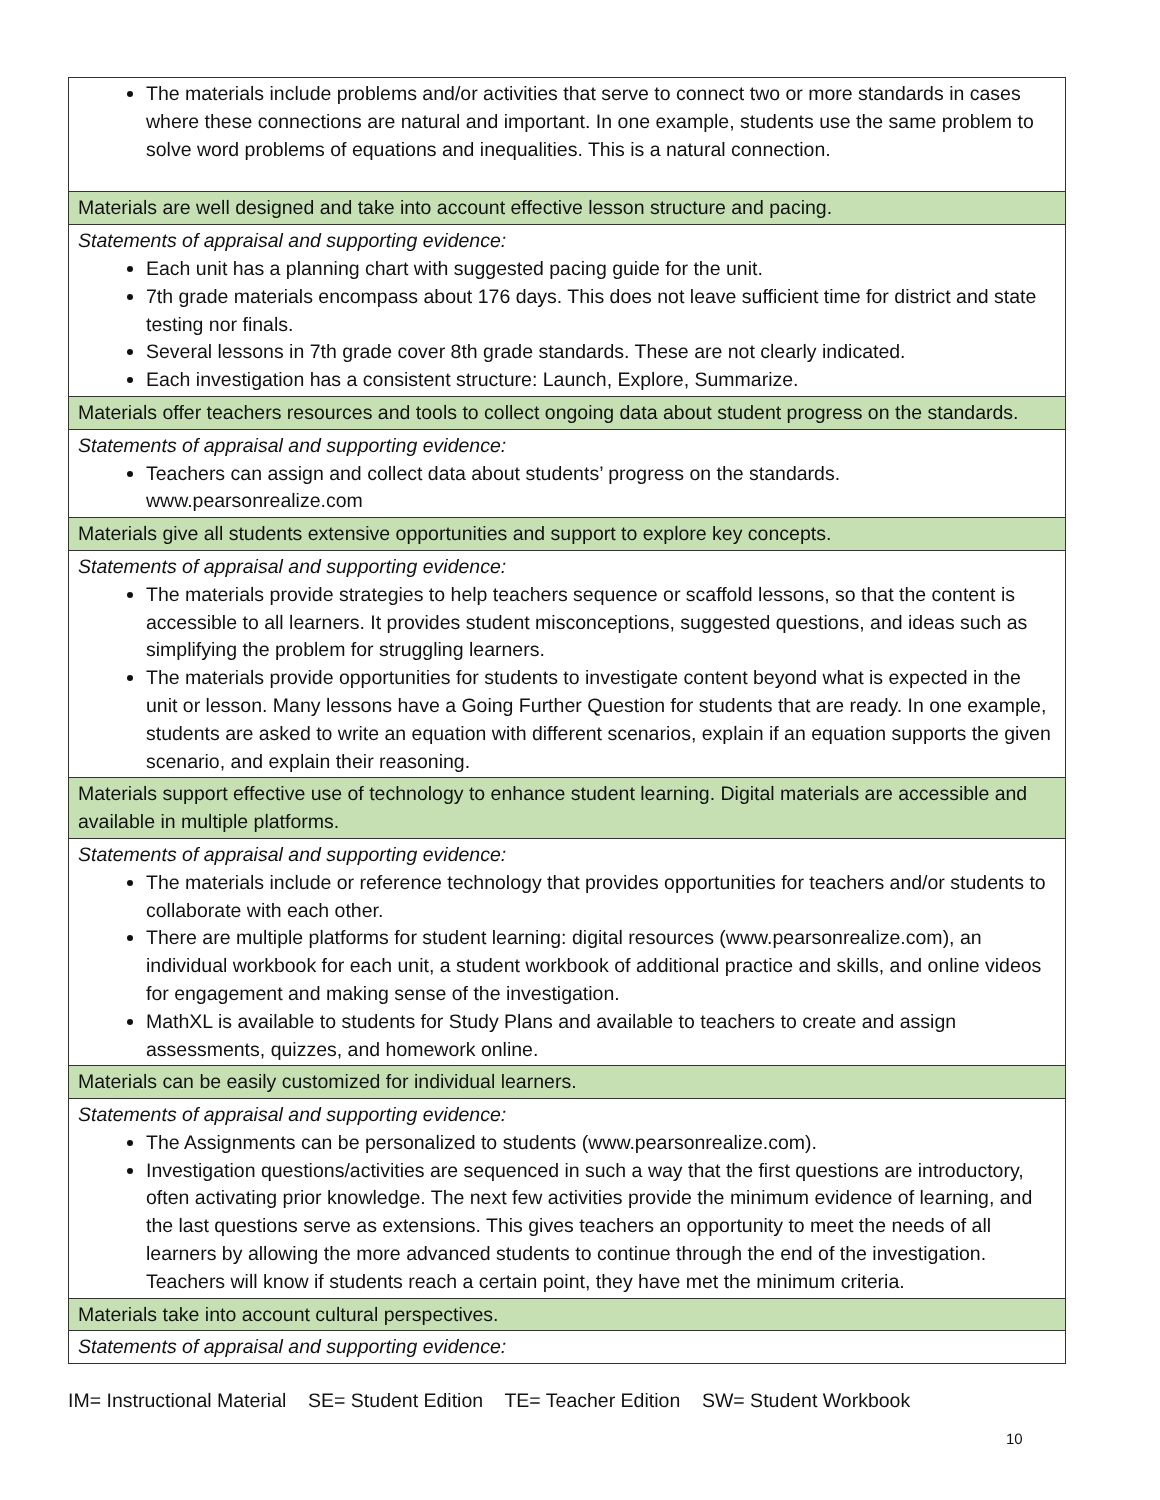| The materials include problems and/or activities that serve to connect two or more standards in cases where these connections are natural and important. In one example, students use the same problem to solve word problems of equations and inequalities. This is a natural connection. |
| Materials are well designed and take into account effective lesson structure and pacing. |
| Statements of appraisal and supporting evidence: Each unit has a planning chart with suggested pacing guide for the unit. 7th grade materials encompass about 176 days. This does not leave sufficient time for district and state testing nor finals. Several lessons in 7th grade cover 8th grade standards. These are not clearly indicated. Each investigation has a consistent structure: Launch, Explore, Summarize. |
| Materials offer teachers resources and tools to collect ongoing data about student progress on the standards. |
| Statements of appraisal and supporting evidence: Teachers can assign and collect data about students’ progress on the standards. www.pearsonrealize.com |
| Materials give all students extensive opportunities and support to explore key concepts. |
| Statements of appraisal and supporting evidence: The materials provide strategies to help teachers sequence or scaffold lessons, so that the content is accessible to all learners. It provides student misconceptions, suggested questions, and ideas such as simplifying the problem for struggling learners. The materials provide opportunities for students to investigate content beyond what is expected in the unit or lesson. Many lessons have a Going Further Question for students that are ready. In one example, students are asked to write an equation with different scenarios, explain if an equation supports the given scenario, and explain their reasoning. |
| Materials support effective use of technology to enhance student learning. Digital materials are accessible and available in multiple platforms. |
| Statements of appraisal and supporting evidence: The materials include or reference technology that provides opportunities for teachers and/or students to collaborate with each other. There are multiple platforms for student learning: digital resources ( www.pearsonrealize.com ), an individual workbook for each unit, a student workbook of additional practice and skills, and online videos for engagement and making sense of the investigation. MathXL is available to students for Study Plans and available to teachers to create and assign assessments, quizzes, and homework online. |
| Materials can be easily customized for individual learners. |
| Statements of appraisal and supporting evidence: The Assignments can be personalized to students ( www.pearsonrealize.com ). Investigation questions/activities are sequenced in such a way that the first questions are introductory, often activating prior knowledge. The next few activities provide the minimum evidence of learning, and the last questions serve as extensions. This gives teachers an opportunity to meet the needs of all learners by allowing the more advanced students to continue through the end of the investigation. Teachers will know if students reach a certain point, they have met the minimum criteria. |
| Materials take into account cultural perspectives. |
| Statements of appraisal and supporting evidence: |
IM= Instructional Material SE= Student Edition TE= Teacher Edition SW= Student Workbook
10